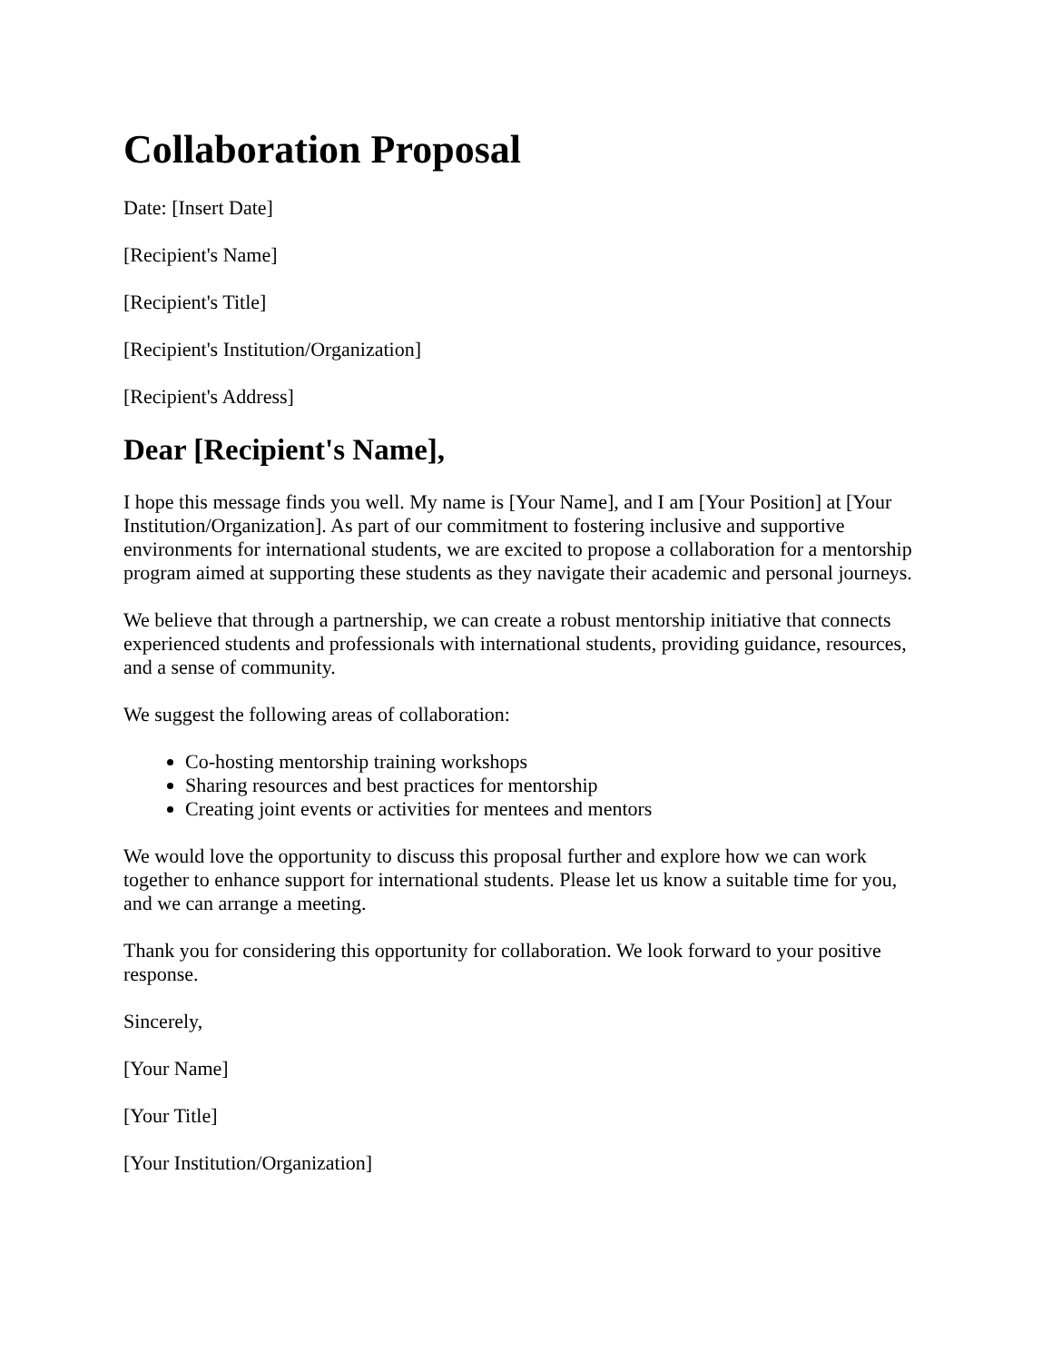Collaboration Proposal
Date: [Insert Date]
[Recipient's Name]
[Recipient's Title]
[Recipient's Institution/Organization]
[Recipient's Address]
Dear [Recipient's Name],
I hope this message finds you well. My name is [Your Name], and I am [Your Position] at [Your Institution/Organization]. As part of our commitment to fostering inclusive and supportive environments for international students, we are excited to propose a collaboration for a mentorship program aimed at supporting these students as they navigate their academic and personal journeys.
We believe that through a partnership, we can create a robust mentorship initiative that connects experienced students and professionals with international students, providing guidance, resources, and a sense of community.
We suggest the following areas of collaboration:
Co-hosting mentorship training workshops
Sharing resources and best practices for mentorship
Creating joint events or activities for mentees and mentors
We would love the opportunity to discuss this proposal further and explore how we can work together to enhance support for international students. Please let us know a suitable time for you, and we can arrange a meeting.
Thank you for considering this opportunity for collaboration. We look forward to your positive response.
Sincerely,
[Your Name]
[Your Title]
[Your Institution/Organization]